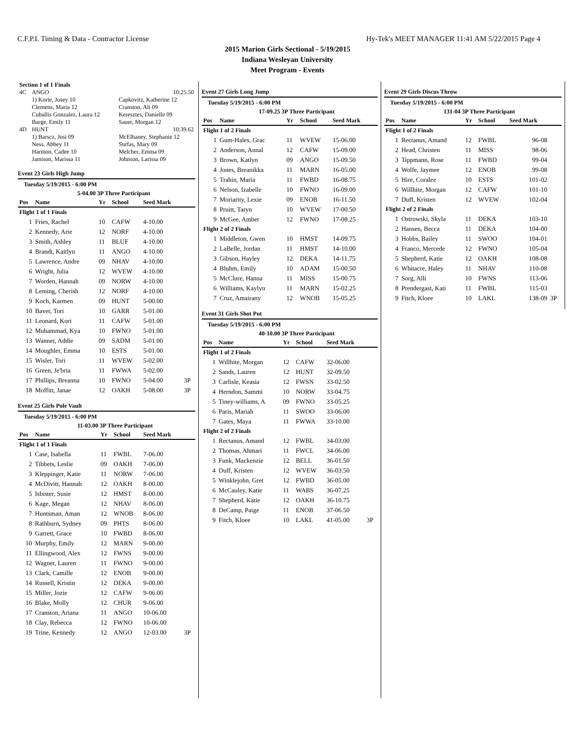C.F.P.I. Timing & Data - Contractor License Hy-Tek's MEET MANAGER 11:41 AM 5/22/2015 Page 4
2015 Marion Girls Sectional - 5/19/2015
Indiana Wesleyan University
Meet Program - Events
| Section 1 of 1 Finals | | |
| 4C | ANGO | 10:25.50 |
| | 1) Korte, Josey 10 | Capkovitz, Katherine 12 |
| | Clemens, Maria 12 | Cranston, Ali 09 |
| | Cuballis Gonzalez, Laura 12 | Keresztes, Danielle 09 |
| | Barge, Emily 11 | Sauer, Morgan 12 |
| 4D | HUNT | 10:39.62 |
| | 1) Barscz, Josi 09 | McElhaney, Stephanie 12 |
| | Ness, Abbey 11 | Surfas, Mary 09 |
| | Harmon, Cadee 10 | Melcher, Emma 09 |
| | Jamison, Marissa 11 | Johnson, Larissa 09 |
Event 23 Girls High Jump
Tuesday 5/19/2015 - 6:00 PM
| 5-04.00 3P Three Participant | | | | | |
| Pos | Name | Yr | School | Seed Mark | |
| Flight 1 of 1 Finals | | | | | |
| 1 | Fries, Rachel | 10 | CAFW | 4-10.00 | |
| 2 | Kennedy, Arie | 12 | NORF | 4-10.00 | |
| 3 | Smith, Ashley | 11 | BLUF | 4-10.00 | |
| 4 | Brandt, Kaitlyn | 11 | ANGO | 4-10.00 | |
| 5 | Lawrence, Andre | 09 | NHAV | 4-10.00 | |
| 6 | Wright, Julia | 12 | WVEW | 4-10.00 | |
| 7 | Worden, Hannah | 09 | NORW | 4-10.00 | |
| 8 | Leming, Cherish | 12 | NORF | 4-10.00 | |
| 9 | Koch, Karmen | 09 | HUNT | 5-00.00 | |
| 10 | Baver, Tori | 10 | GARR | 5-01.00 | |
| 11 | Leonard, Kori | 11 | CAFW | 5-01.00 | |
| 12 | Muhammad, Kya | 10 | FWNO | 5-01.00 | |
| 13 | Wanner, Addie | 09 | SADM | 5-01.00 | |
| 14 | Moughler, Emma | 10 | ESTS | 5-01.00 | |
| 15 | Wisler, Tori | 11 | WVEW | 5-02.00 | |
| 16 | Green, Je'bria | 11 | FWWA | 5-02.00 | |
| 17 | Phillips, Breanna | 10 | FWNO | 5-04.00 | 3P |
| 18 | Moffitt, Janae | 12 | OAKH | 5-08.00 | 3P |
Event 25 Girls Pole Vault
Tuesday 5/19/2015 - 6:00 PM
| 11-03.00 3P Three Participant | | | | | |
| Pos | Name | Yr | School | Seed Mark | |
| Flight 1 of 1 Finals | | | | | |
| 1 | Case, Isabella | 11 | FWBL | 7-06.00 | |
| 2 | Tibbets, Leslie | 09 | OAKH | 7-06.00 | |
| 3 | Kleppinger, Katie | 11 | NORW | 7-06.00 | |
| 4 | McDivitt, Hannah | 12 | OAKH | 8-00.00 | |
| 5 | Isbister, Susie | 12 | HMST | 8-00.00 | |
| 6 | Kage, Megan | 12 | NHAV | 8-06.00 | |
| 7 | Huntsman, Aman | 12 | WNOB | 8-06.00 | |
| 8 | Rathburn, Sydney | 09 | PHTS | 8-06.00 | |
| 9 | Garrett, Grace | 10 | FWBD | 8-06.00 | |
| 10 | Murphy, Emily | 12 | MARN | 9-00.00 | |
| 11 | Ellingwood, Alex | 12 | FWNS | 9-00.00 | |
| 12 | Wagner, Lauren | 11 | FWNO | 9-00.00 | |
| 13 | Clark, Camille | 12 | ENOB | 9-00.00 | |
| 14 | Russell, Kristin | 12 | DEKA | 9-00.00 | |
| 15 | Miller, Jozie | 12 | CAFW | 9-06.00 | |
| 16 | Blake, Molly | 12 | CHUR | 9-06.00 | |
| 17 | Cranston, Ariana | 11 | ANGO | 10-06.00 | |
| 18 | Clay, Rebecca | 12 | FWNO | 10-06.00 | |
| 19 | Trine, Kennedy | 12 | ANGO | 12-03.00 | 3P |
Event 27 Girls Long Jump
Tuesday 5/19/2015 - 6:00 PM
| 17-09.25 3P Three Participant | | | | | |
| Pos | Name | Yr | School | Seed Mark | |
| Flight 1 of 2 Finals | | | | | |
| 1 | Gum-Hales, Grac | 11 | WVEW | 15-06.00 | |
| 2 | Anderson, Annal | 12 | CAFW | 15-09.00 | |
| 3 | Brown, Katlyn | 09 | ANGO | 15-09.50 | |
| 4 | Jones, Breanikka | 11 | MARN | 16-05.00 | |
| 5 | Trahin, Maria | 11 | FWBD | 16-08.75 | |
| 6 | Nelson, Izabelle | 10 | FWNO | 16-09.00 | |
| 7 | Moriarity, Lexie | 09 | ENOB | 16-11.50 | |
| 8 | Pruitt, Taryn | 10 | WVEW | 17-00.50 | |
| 9 | McGee, Amber | 12 | FWNO | 17-08.25 | |
| Flight 2 of 2 Finals | | | | | |
| 1 | Middleton, Gwen | 10 | HMST | 14-09.75 | |
| 2 | LaBelle, Jordan | 11 | HMST | 14-10.00 | |
| 3 | Gibson, Hayley | 12 | DEKA | 14-11.75 | |
| 4 | Bluhm, Emily | 10 | ADAM | 15-00.50 | |
| 5 | McClure, Hanna | 11 | MISS | 15-00.75 | |
| 6 | Williams, Kaylyn | 11 | MARN | 15-02.25 | |
| 7 | Cruz, Amairany | 12 | WNOB | 15-05.25 | |
Event 31 Girls Shot Put
Tuesday 5/19/2015 - 6:00 PM
| 40-10.00 3P Three Participant | | | | | |
| Pos | Name | Yr | School | Seed Mark | |
| Flight 1 of 2 Finals | | | | | |
| 1 | Willhite, Morgan | 12 | CAFW | 32-06.00 | |
| 2 | Sands, Lauren | 12 | HUNT | 32-09.50 | |
| 3 | Carlisle, Keasia | 12 | FWSN | 33-02.50 | |
| 4 | Herndon, Sammi | 10 | NORW | 33-04.75 | |
| 5 | Tiney-williams, A | 09 | FWNO | 33-05.25 | |
| 6 | Paris, Mariah | 11 | SWOO | 33-06.00 | |
| 7 | Gates, Maya | 11 | FWWA | 33-10.00 | |
| Flight 2 of 2 Finals | | | | | |
| 1 | Rectanus, Amand | 12 | FWBL | 34-03.00 | |
| 2 | Thomas, Ahmari | 11 | FWCL | 34-06.00 | |
| 3 | Funk, Mackenzie | 12 | BELL | 36-01.50 | |
| 4 | Duff, Kristen | 12 | WVEW | 36-03.50 | |
| 5 | Winklejohn, Gret | 12 | FWBD | 36-05.00 | |
| 6 | McCauley, Katie | 11 | WABS | 36-07.25 | |
| 7 | Shepherd, Katie | 12 | OAKH | 36-10.75 | |
| 8 | DeCamp, Paige | 11 | ENOB | 37-06.50 | |
| 9 | Fitch, Kloee | 10 | LAKL | 41-05.00 | 3P |
Event 29 Girls Discus Throw
Tuesday 5/19/2015 - 6:00 PM
| 131-04 3P Three Participant | | | | | |
| Pos | Name | Yr | School | Seed Mark | |
| Flight 1 of 2 Finals | | | | | |
| 1 | Rectanus, Amand | 12 | FWBL | 96-08 | |
| 2 | Head, Christen | 11 | MISS | 98-06 | |
| 3 | Tippmann, Rose | 11 | FWBD | 99-04 | |
| 4 | Wolfe, Jaymee | 12 | ENOB | 99-08 | |
| 5 | Hire, Coralee | 10 | ESTS | 101-02 | |
| 6 | Willhite, Morgan | 12 | CAFW | 101-10 | |
| 7 | Duff, Kristen | 12 | WVEW | 102-04 | |
| Flight 2 of 2 Finals | | | | | |
| 1 | Ostrowski, Skyla | 11 | DEKA | 103-10 | |
| 2 | Hansen, Becca | 11 | DEKA | 104-00 | |
| 3 | Hobbs, Bailey | 11 | SWOO | 104-01 | |
| 4 | Franco, Mercede | 12 | FWNO | 105-04 | |
| 5 | Shepherd, Katie | 12 | OAKH | 108-08 | |
| 6 | Whitacre, Haley | 11 | NHAV | 110-08 | |
| 7 | Sorg, Alli | 10 | FWNS | 113-06 | |
| 8 | Prendergast, Kati | 11 | FWBL | 115-03 | |
| 9 | Fitch, Kloee | 10 | LAKL | 138-09 | 3P |